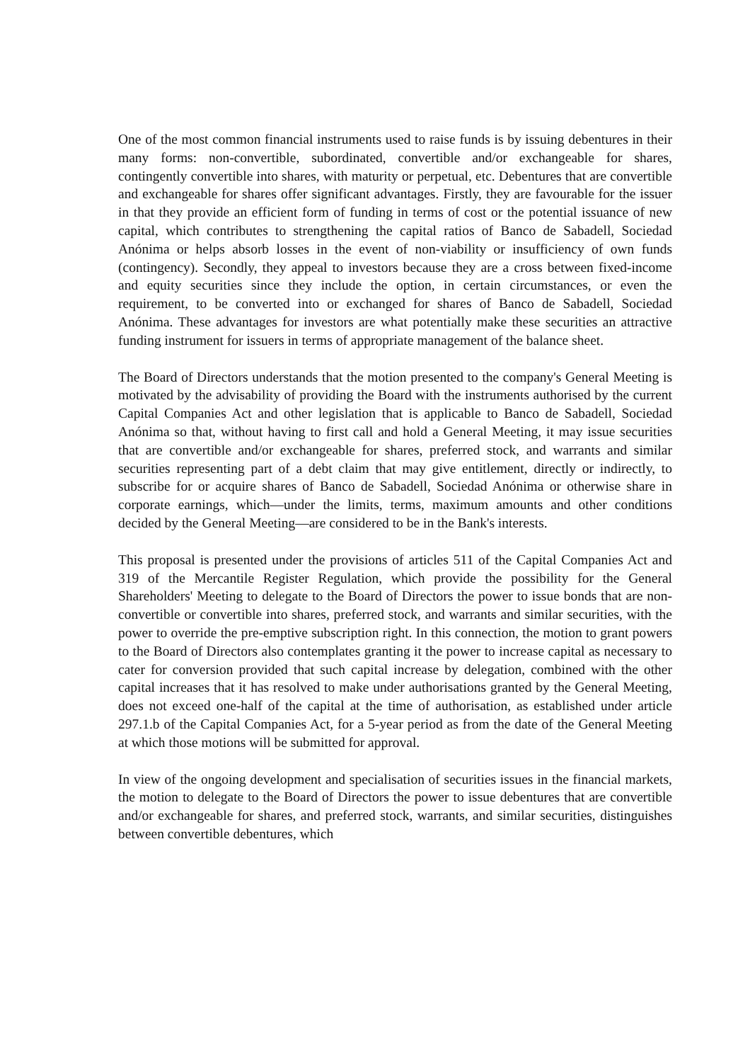One of the most common financial instruments used to raise funds is by issuing debentures in their many forms: non-convertible, subordinated, convertible and/or exchangeable for shares, contingently convertible into shares, with maturity or perpetual, etc. Debentures that are convertible and exchangeable for shares offer significant advantages. Firstly, they are favourable for the issuer in that they provide an efficient form of funding in terms of cost or the potential issuance of new capital, which contributes to strengthening the capital ratios of Banco de Sabadell, Sociedad Anónima or helps absorb losses in the event of non-viability or insufficiency of own funds (contingency). Secondly, they appeal to investors because they are a cross between fixed-income and equity securities since they include the option, in certain circumstances, or even the requirement, to be converted into or exchanged for shares of Banco de Sabadell, Sociedad Anónima. These advantages for investors are what potentially make these securities an attractive funding instrument for issuers in terms of appropriate management of the balance sheet.
The Board of Directors understands that the motion presented to the company's General Meeting is motivated by the advisability of providing the Board with the instruments authorised by the current Capital Companies Act and other legislation that is applicable to Banco de Sabadell, Sociedad Anónima so that, without having to first call and hold a General Meeting, it may issue securities that are convertible and/or exchangeable for shares, preferred stock, and warrants and similar securities representing part of a debt claim that may give entitlement, directly or indirectly, to subscribe for or acquire shares of Banco de Sabadell, Sociedad Anónima or otherwise share in corporate earnings, which—under the limits, terms, maximum amounts and other conditions decided by the General Meeting—are considered to be in the Bank's interests.
This proposal is presented under the provisions of articles 511 of the Capital Companies Act and 319 of the Mercantile Register Regulation, which provide the possibility for the General Shareholders' Meeting to delegate to the Board of Directors the power to issue bonds that are non-convertible or convertible into shares, preferred stock, and warrants and similar securities, with the power to override the pre-emptive subscription right. In this connection, the motion to grant powers to the Board of Directors also contemplates granting it the power to increase capital as necessary to cater for conversion provided that such capital increase by delegation, combined with the other capital increases that it has resolved to make under authorisations granted by the General Meeting, does not exceed one-half of the capital at the time of authorisation, as established under article 297.1.b of the Capital Companies Act, for a 5-year period as from the date of the General Meeting at which those motions will be submitted for approval.
In view of the ongoing development and specialisation of securities issues in the financial markets, the motion to delegate to the Board of Directors the power to issue debentures that are convertible and/or exchangeable for shares, and preferred stock, warrants, and similar securities, distinguishes between convertible debentures, which